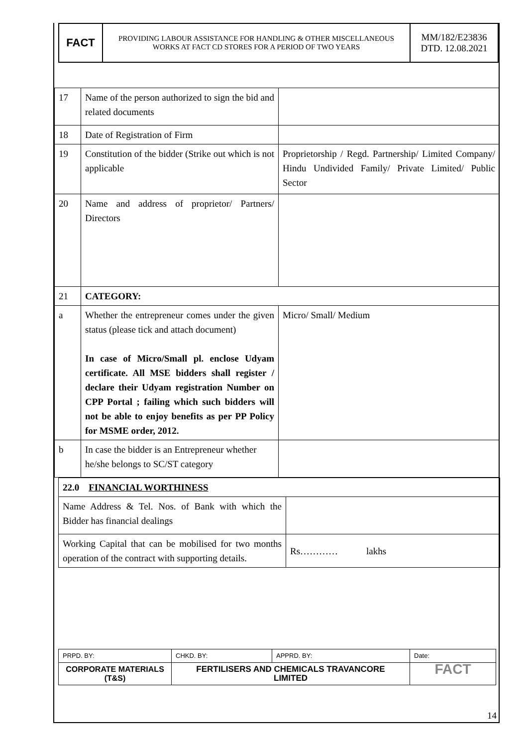FACT
PROVIDING LABOUR ASSISTANCE FOR HANDLING & OTHER MISCELLANEOUS
WORKS AT FACT CD STORES FOR A PERIOD OF TWO YEARS
MM/182/E23836
DTD. 12.08.2021
| 17 | Name of the person authorized to sign the bid and related documents | |
| 18 | Date of Registration of Firm | |
| 19 | Constitution of the bidder (Strike out which is not applicable | Proprietorship / Regd. Partnership/ Limited Company/ Hindu Undivided Family/ Private Limited/ Public Sector |
| 20 | Name and address of proprietor/ Partners/ Directors | |
| 21 | CATEGORY: | |
| a | Whether the entrepreneur comes under the given status (please tick and attach document) In case of Micro/Small pl. enclose Udyam certificate. All MSE bidders shall register / declare their Udyam registration Number on CPP Portal ; failing which such bidders will not be able to enjoy benefits as per PP Policy for MSME order, 2012. | Micro/ Small/ Medium |
| b | In case the bidder is an Entrepreneur whether he/she belongs to SC/ST category | |
| 22.0 FINANCIAL WORTHINESS | |
| Name Address & Tel. Nos. of Bank with which the Bidder has financial dealings | |
| Working Capital that can be mobilised for two months operation of the contract with supporting details. | Rs………… lakhs |
| PRPD. BY: | CHKD. BY: | APPRD. BY: | Date: |
| CORPORATE MATERIALS (T&S) | FERTILISERS AND CHEMICALS TRAVANCORE LIMITED | | FACT |
14